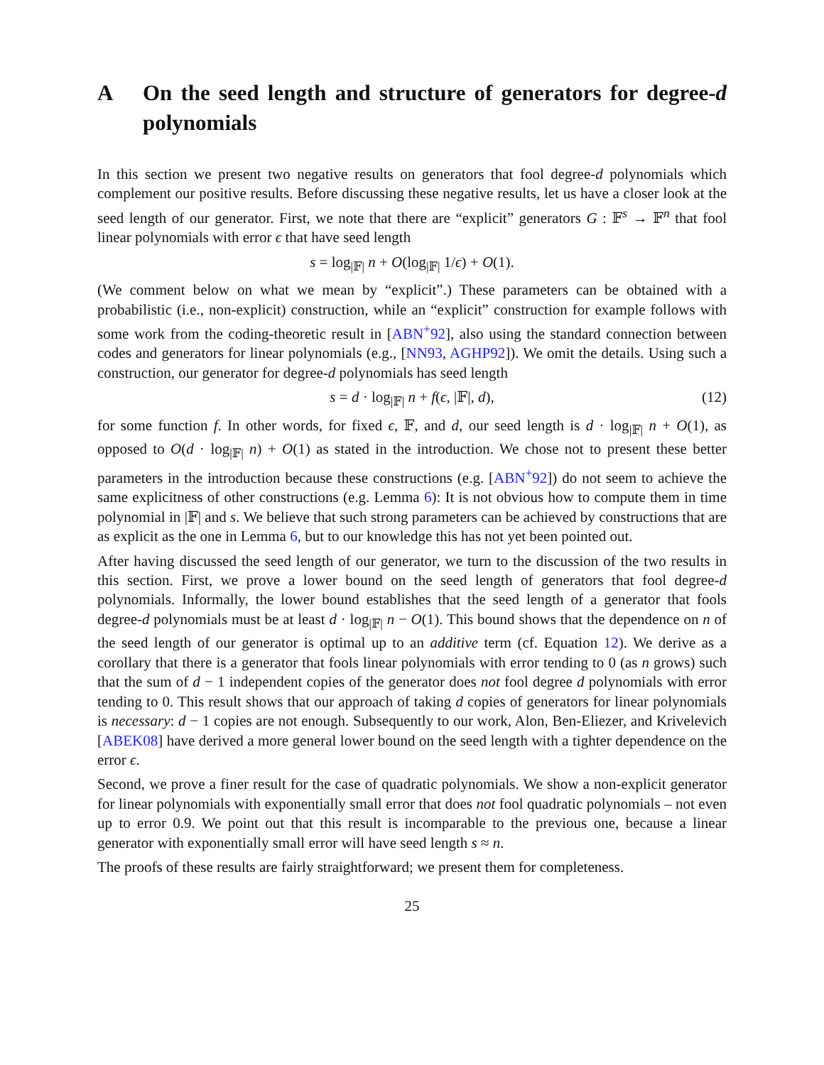A On the seed length and structure of generators for degree-d polynomials
In this section we present two negative results on generators that fool degree-d polynomials which complement our positive results. Before discussing these negative results, let us have a closer look at the seed length of our generator. First, we note that there are “explicit” generators G : 𝔽<sup>s</sup> → 𝔽<sup>n</sup> that fool linear polynomials with error ϵ that have seed length
s = log<sub>|𝔽|</sub> n + O(log<sub>|𝔽|</sub> 1/ϵ) + O(1).
(We comment below on what we mean by “explicit”.) These parameters can be obtained with a probabilistic (i.e., non-explicit) construction, while an “explicit” construction for example follows with some work from the coding-theoretic result in [ABN<sup>+</sup>92], also using the standard connection between codes and generators for linear polynomials (e.g., [NN93, AGHP92]). We omit the details. Using such a construction, our generator for degree-d polynomials has seed length
s = d · log<sub>|𝔽|</sub> n + f(ϵ, |𝔽|, d), (12)
for some function f. In other words, for fixed ϵ, 𝔽, and d, our seed length is d · log<sub>|𝔽|</sub> n + O(1), as opposed to O(d · log<sub>|𝔽|</sub> n) + O(1) as stated in the introduction. We chose not to present these better parameters in the introduction because these constructions (e.g. [ABN<sup>+</sup>92]) do not seem to achieve the same explicitness of other constructions (e.g. Lemma 6): It is not obvious how to compute them in time polynomial in |𝔽| and s. We believe that such strong parameters can be achieved by constructions that are as explicit as the one in Lemma 6, but to our knowledge this has not yet been pointed out.
After having discussed the seed length of our generator, we turn to the discussion of the two results in this section. First, we prove a lower bound on the seed length of generators that fool degree-d polynomials. Informally, the lower bound establishes that the seed length of a generator that fools degree-d polynomials must be at least d · log<sub>|𝔽|</sub> n − O(1). This bound shows that the dependence on n of the seed length of our generator is optimal up to an additive term (cf. Equation 12). We derive as a corollary that there is a generator that fools linear polynomials with error tending to 0 (as n grows) such that the sum of d − 1 independent copies of the generator does not fool degree d polynomials with error tending to 0. This result shows that our approach of taking d copies of generators for linear polynomials is necessary: d − 1 copies are not enough. Subsequently to our work, Alon, Ben-Eliezer, and Krivelevich [ABEK08] have derived a more general lower bound on the seed length with a tighter dependence on the error ϵ.
Second, we prove a finer result for the case of quadratic polynomials. We show a non-explicit generator for linear polynomials with exponentially small error that does not fool quadratic polynomials – not even up to error 0.9. We point out that this result is incomparable to the previous one, because a linear generator with exponentially small error will have seed length s ≈ n.
The proofs of these results are fairly straightforward; we present them for completeness.
25